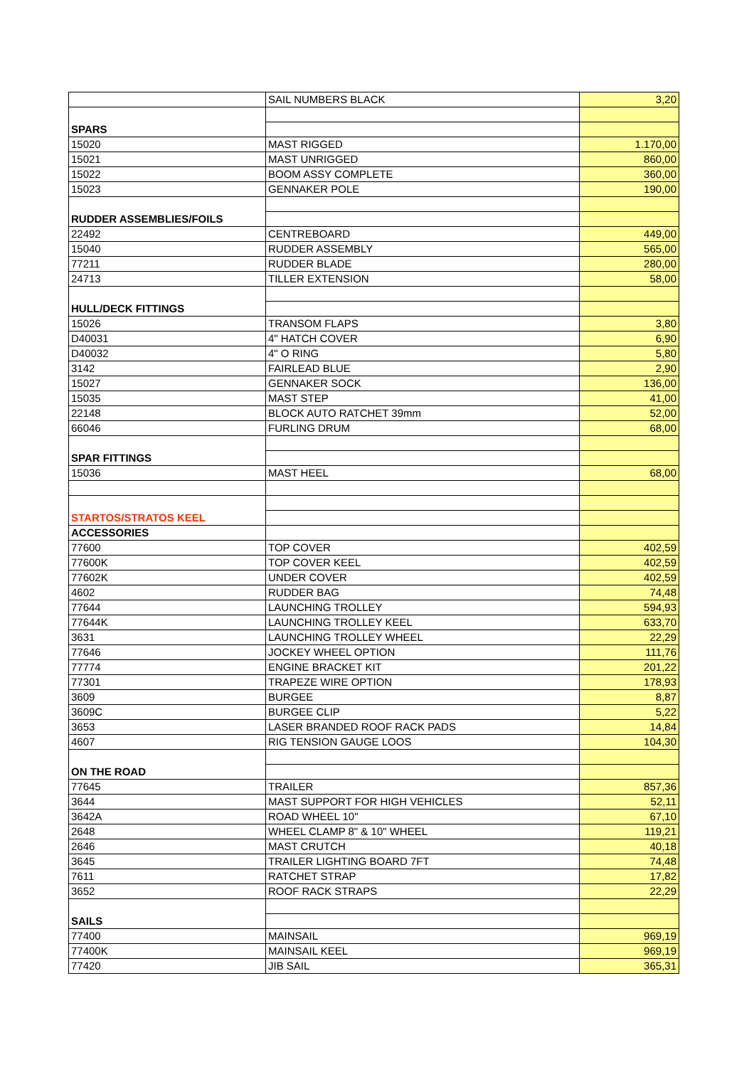| | SAIL NUMBERS BLACK | 3,20 |
| SPARS | | |
| 15020 | MAST RIGGED | 1.170,00 |
| 15021 | MAST UNRIGGED | 860,00 |
| 15022 | BOOM ASSY COMPLETE | 360,00 |
| 15023 | GENNAKER POLE | 190,00 |
| RUDDER ASSEMBLIES/FOILS | | |
| 22492 | CENTREBOARD | 449,00 |
| 15040 | RUDDER ASSEMBLY | 565,00 |
| 77211 | RUDDER BLADE | 280,00 |
| 24713 | TILLER EXTENSION | 58,00 |
| HULL/DECK FITTINGS | | |
| 15026 | TRANSOM FLAPS | 3,80 |
| D40031 | 4" HATCH COVER | 6,90 |
| D40032 | 4" O RING | 5,80 |
| 3142 | FAIRLEAD BLUE | 2,90 |
| 15027 | GENNAKER SOCK | 136,00 |
| 15035 | MAST STEP | 41,00 |
| 22148 | BLOCK AUTO RATCHET 39mm | 52,00 |
| 66046 | FURLING DRUM | 68,00 |
| SPAR FITTINGS | | |
| 15036 | MAST HEEL | 68,00 |
| STARTOS/STRATOS KEEL | | |
| ACCESSORIES | | |
| 77600 | TOP COVER | 402,59 |
| 77600K | TOP COVER KEEL | 402,59 |
| 77602K | UNDER COVER | 402,59 |
| 4602 | RUDDER BAG | 74,48 |
| 77644 | LAUNCHING TROLLEY | 594,93 |
| 77644K | LAUNCHING TROLLEY KEEL | 633,70 |
| 3631 | LAUNCHING TROLLEY WHEEL | 22,29 |
| 77646 | JOCKEY WHEEL OPTION | 111,76 |
| 77774 | ENGINE BRACKET KIT | 201,22 |
| 77301 | TRAPEZE WIRE OPTION | 178,93 |
| 3609 | BURGEE | 8,87 |
| 3609C | BURGEE CLIP | 5,22 |
| 3653 | LASER BRANDED ROOF RACK PADS | 14,84 |
| 4607 | RIG TENSION GAUGE LOOS | 104,30 |
| ON THE ROAD | | |
| 77645 | TRAILER | 857,36 |
| 3644 | MAST SUPPORT FOR HIGH VEHICLES | 52,11 |
| 3642A | ROAD WHEEL 10" | 67,10 |
| 2648 | WHEEL CLAMP 8" & 10" WHEEL | 119,21 |
| 2646 | MAST CRUTCH | 40,18 |
| 3645 | TRAILER LIGHTING BOARD 7FT | 74,48 |
| 7611 | RATCHET STRAP | 17,82 |
| 3652 | ROOF RACK STRAPS | 22,29 |
| SAILS | | |
| 77400 | MAINSAIL | 969,19 |
| 77400K | MAINSAIL KEEL | 969,19 |
| 77420 | JIB SAIL | 365,31 |